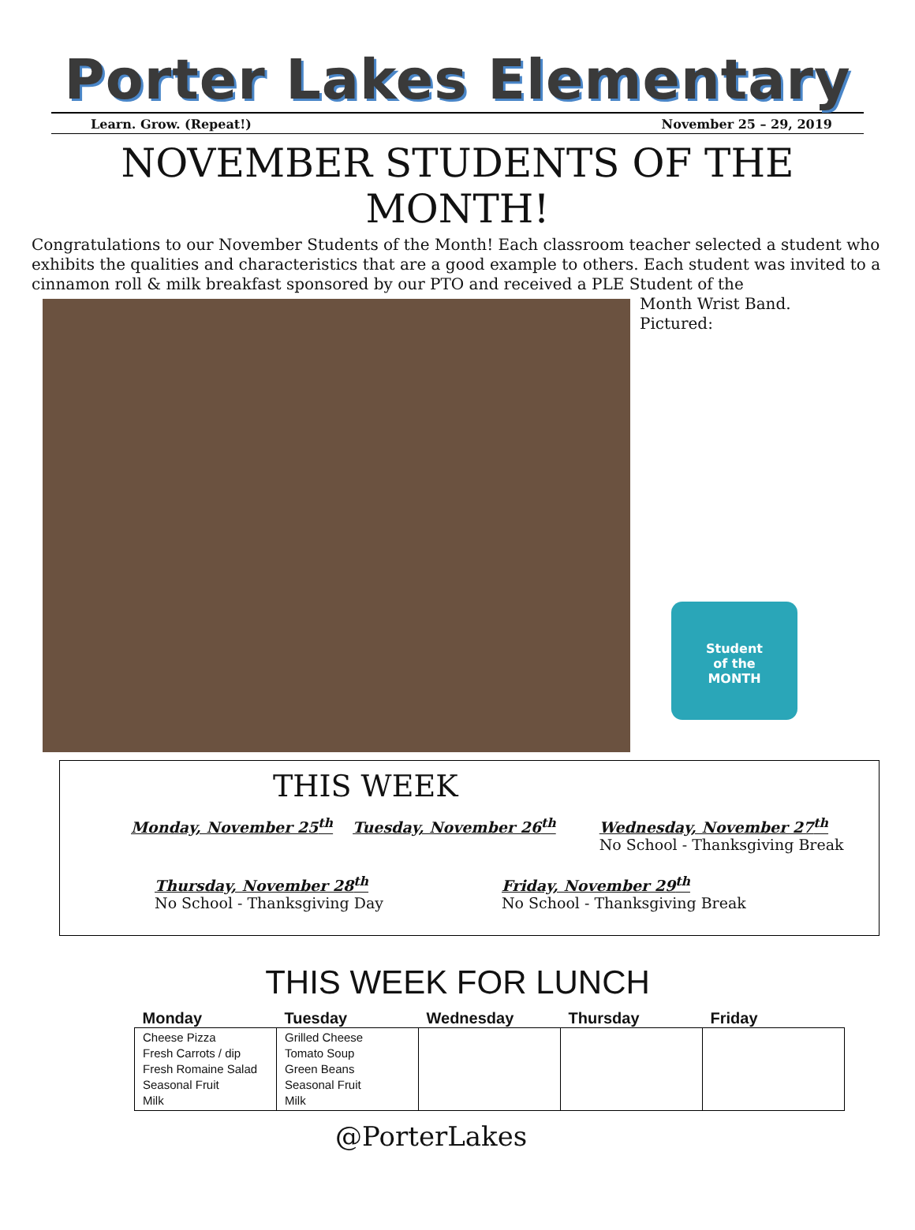Porter Lakes Elementary
Learn. Grow. (Repeat!) November 25 – 29, 2019
NOVEMBER STUDENTS OF THE MONTH!
Congratulations to our November Students of the Month! Each classroom teacher selected a student who exhibits the qualities and characteristics that are a good example to others. Each student was invited to a cinnamon roll & milk breakfast sponsored by our PTO and received a PLE Student of the
Month Wrist Band.
Pictured:
Student
of the
MONTH
THIS WEEK
Monday, November 25<sup>th</sup> Tuesday, November 26<sup>th</sup> Wednesday, November 27<sup>th</sup>
No School - Thanksgiving Break
Thursday, November 28<sup>th</sup>
No School - Thanksgiving Day
Friday, November 29<sup>th</sup>
No School - Thanksgiving Break
THIS WEEK FOR LUNCH
| Monday | Tuesday | Wednesday | Thursday | Friday |
| --- | --- | --- | --- | --- |
| Cheese Pizza Fresh Carrots / dip Fresh Romaine Salad Seasonal Fruit Milk | Grilled Cheese Tomato Soup Green Beans Seasonal Fruit Milk | | | |
@PorterLakes